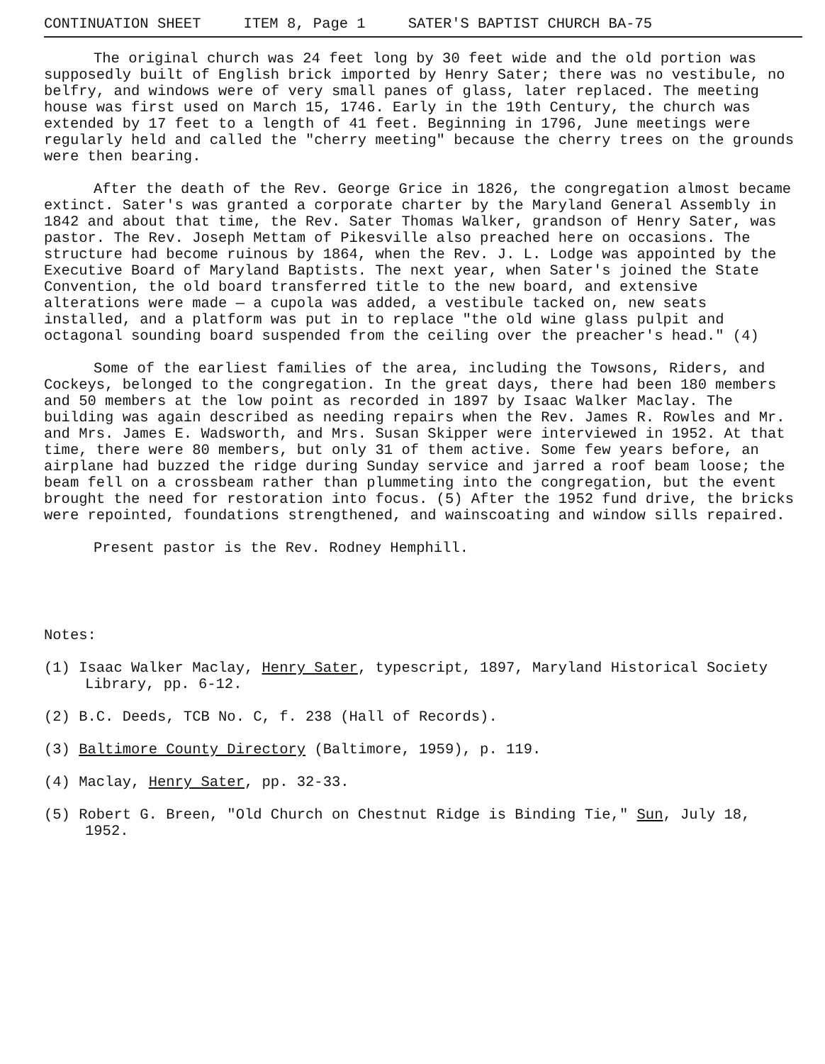CONTINUATION SHEET ITEM 8, Page 1 SATER'S BAPTIST CHURCH BA-75
The original church was 24 feet long by 30 feet wide and the old portion was supposedly built of English brick imported by Henry Sater; there was no vestibule, no belfry, and windows were of very small panes of glass, later replaced. The meeting house was first used on March 15, 1746. Early in the 19th Century, the church was extended by 17 feet to a length of 41 feet. Beginning in 1796, June meetings were regularly held and called the "cherry meeting" because the cherry trees on the grounds were then bearing.
After the death of the Rev. George Grice in 1826, the congregation almost became extinct. Sater's was granted a corporate charter by the Maryland General Assembly in 1842 and about that time, the Rev. Sater Thomas Walker, grandson of Henry Sater, was pastor. The Rev. Joseph Mettam of Pikesville also preached here on occasions. The structure had become ruinous by 1864, when the Rev. J. L. Lodge was appointed by the Executive Board of Maryland Baptists. The next year, when Sater's joined the State Convention, the old board transferred title to the new board, and extensive alterations were made — a cupola was added, a vestibule tacked on, new seats installed, and a platform was put in to replace "the old wine glass pulpit and octagonal sounding board suspended from the ceiling over the preacher's head." (4)
Some of the earliest families of the area, including the Towsons, Riders, and Cockeys, belonged to the congregation. In the great days, there had been 180 members and 50 members at the low point as recorded in 1897 by Isaac Walker Maclay. The building was again described as needing repairs when the Rev. James R. Rowles and Mr. and Mrs. James E. Wadsworth, and Mrs. Susan Skipper were interviewed in 1952. At that time, there were 80 members, but only 31 of them active. Some few years before, an airplane had buzzed the ridge during Sunday service and jarred a roof beam loose; the beam fell on a crossbeam rather than plummeting into the congregation, but the event brought the need for restoration into focus. (5) After the 1952 fund drive, the bricks were repointed, foundations strengthened, and wainscoating and window sills repaired.
Present pastor is the Rev. Rodney Hemphill.
Notes:
(1) Isaac Walker Maclay, Henry Sater, typescript, 1897, Maryland Historical Society Library, pp. 6-12.
(2) B.C. Deeds, TCB No. C, f. 238 (Hall of Records).
(3) Baltimore County Directory (Baltimore, 1959), p. 119.
(4) Maclay, Henry Sater, pp. 32-33.
(5) Robert G. Breen, "Old Church on Chestnut Ridge is Binding Tie," Sun, July 18, 1952.